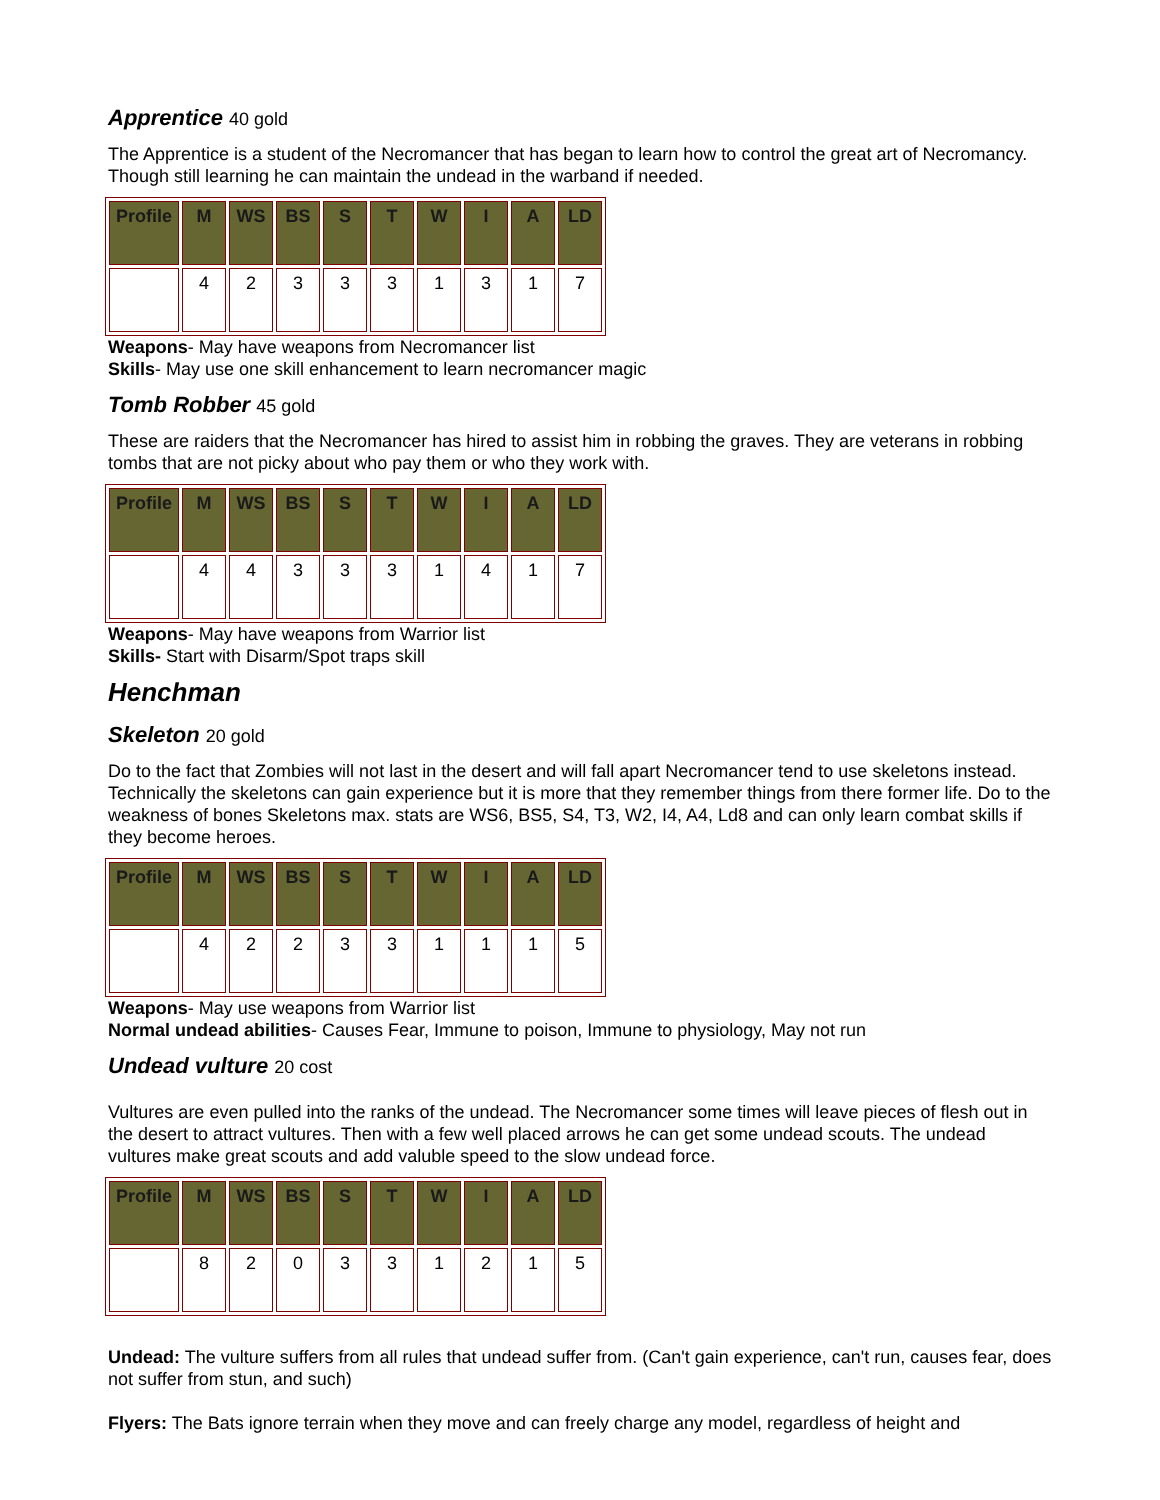Apprentice 40 gold
The Apprentice is a student of the Necromancer that has began to learn how to control the great art of Necromancy. Though still learning he can maintain the undead in the warband if needed.
| Profile | M | WS | BS | S | T | W | I | A | LD |
| --- | --- | --- | --- | --- | --- | --- | --- | --- | --- |
| | 4 | 2 | 3 | 3 | 3 | 1 | 3 | 1 | 7 |
Weapons- May have weapons from Necromancer list
Skills- May use one skill enhancement to learn necromancer magic
Tomb Robber 45 gold
These are raiders that the Necromancer has hired to assist him in robbing the graves. They are veterans in robbing tombs that are not picky about who pay them or who they work with.
| Profile | M | WS | BS | S | T | W | I | A | LD |
| --- | --- | --- | --- | --- | --- | --- | --- | --- | --- |
| | 4 | 4 | 3 | 3 | 3 | 1 | 4 | 1 | 7 |
Weapons- May have weapons from Warrior list
Skills- Start with Disarm/Spot traps skill
Henchman
Skeleton 20 gold
Do to the fact that Zombies will not last in the desert and will fall apart Necromancer tend to use skeletons instead. Technically the skeletons can gain experience but it is more that they remember things from there former life. Do to the weakness of bones Skeletons max. stats are WS6, BS5, S4, T3, W2, I4, A4, Ld8 and can only learn combat skills if they become heroes.
| Profile | M | WS | BS | S | T | W | I | A | LD |
| --- | --- | --- | --- | --- | --- | --- | --- | --- | --- |
| | 4 | 2 | 2 | 3 | 3 | 1 | 1 | 1 | 5 |
Weapons- May use weapons from Warrior list
Normal undead abilities- Causes Fear, Immune to poison, Immune to physiology, May not run
Undead vulture 20 cost
Vultures are even pulled into the ranks of the undead. The Necromancer some times will leave pieces of flesh out in the desert to attract vultures. Then with a few well placed arrows he can get some undead scouts. The undead vultures make great scouts and add valuble speed to the slow undead force.
| Profile | M | WS | BS | S | T | W | I | A | LD |
| --- | --- | --- | --- | --- | --- | --- | --- | --- | --- |
| | 8 | 2 | 0 | 3 | 3 | 1 | 2 | 1 | 5 |
Undead: The vulture suffers from all rules that undead suffer from. (Can't gain experience, can't run, causes fear, does not suffer from stun, and such)
Flyers: The Bats ignore terrain when they move and can freely charge any model, regardless of height and